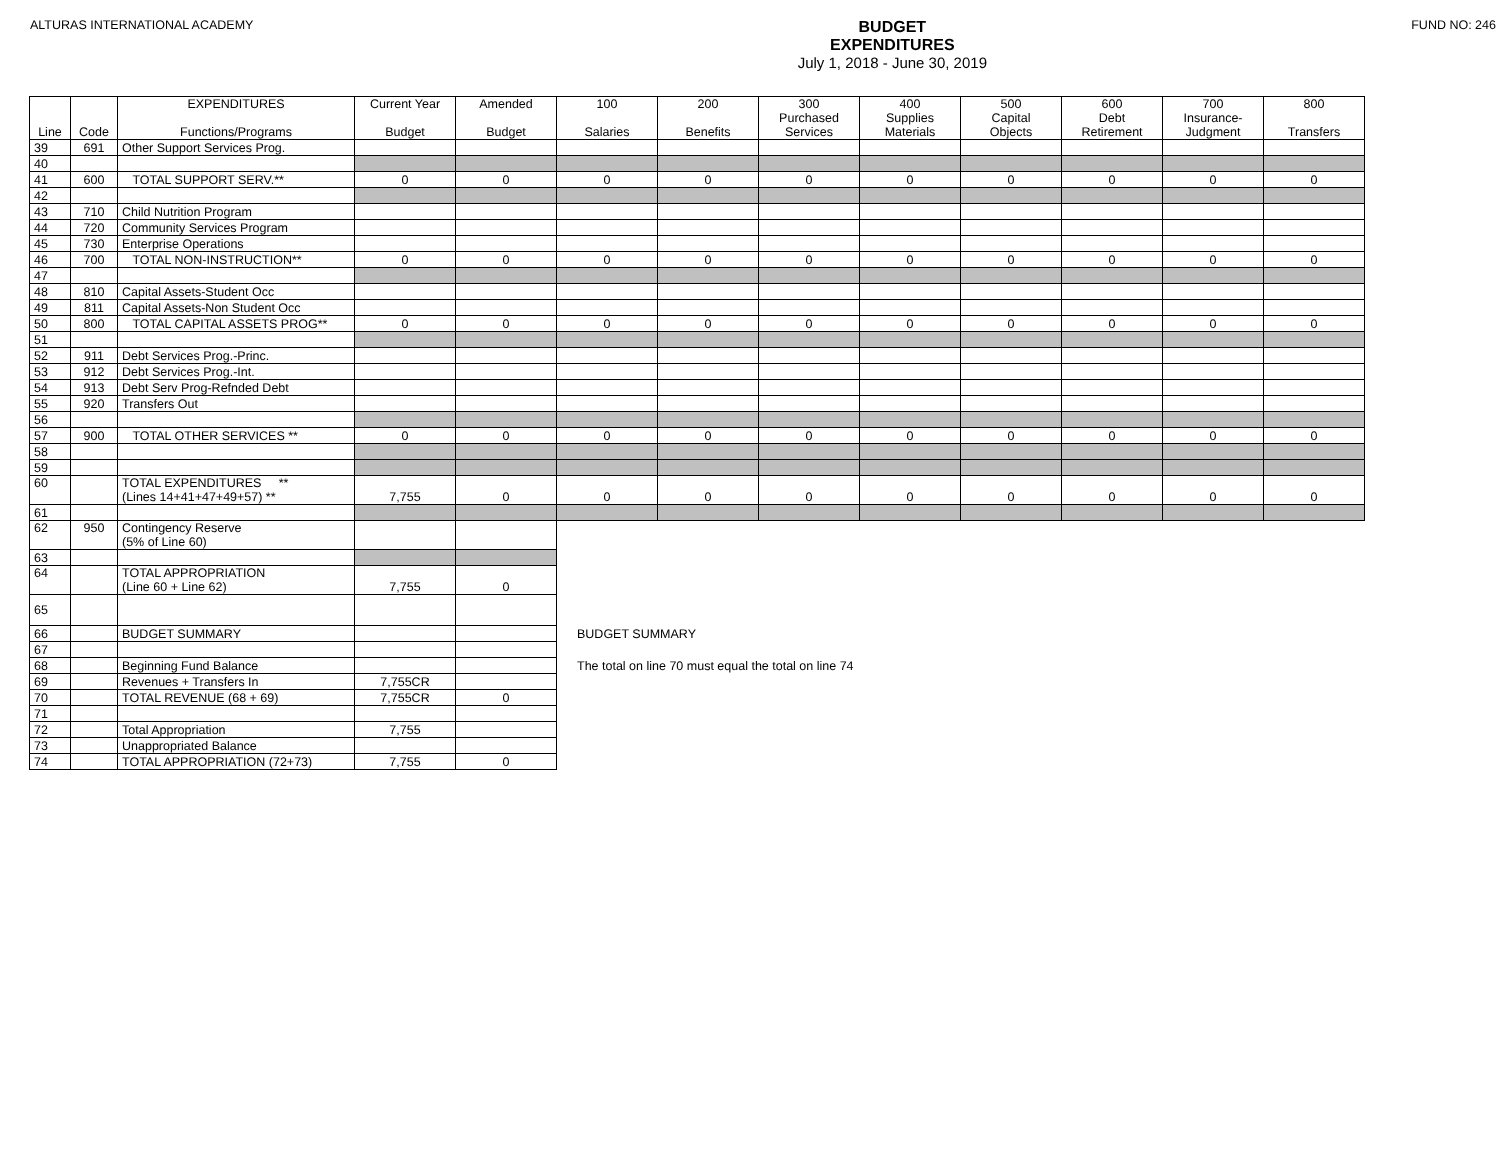ALTURAS INTERNATIONAL ACADEMY
BUDGET
EXPENDITURES
July 1, 2018 - June 30, 2019
FUND NO: 246
| Line | Code | EXPENDITURES Functions/Programs | Current Year Budget | Amended Budget | 100 Salaries | 200 Benefits | 300 Purchased Services | 400 Supplies Materials | 500 Capital Objects | 600 Debt Retirement | 700 Insurance- Judgment | 800 Transfers |
| --- | --- | --- | --- | --- | --- | --- | --- | --- | --- | --- | --- | --- |
| 39 | 691 | Other Support Services Prog. | | | | | | | | | | |
| 40 | | | | | | | | | | | | |
| 41 | 600 | TOTAL SUPPORT SERV.** | 0 | 0 | 0 | 0 | 0 | 0 | 0 | 0 | 0 | 0 |
| 42 | | | | | | | | | | | | |
| 43 | 710 | Child Nutrition Program | | | | | | | | | | |
| 44 | 720 | Community Services Program | | | | | | | | | | |
| 45 | 730 | Enterprise Operations | | | | | | | | | | |
| 46 | 700 | TOTAL NON-INSTRUCTION** | 0 | 0 | 0 | 0 | 0 | 0 | 0 | 0 | 0 | 0 |
| 47 | | | | | | | | | | | | |
| 48 | 810 | Capital Assets-Student Occ | | | | | | | | | | |
| 49 | 811 | Capital Assets-Non Student Occ | | | | | | | | | | |
| 50 | 800 | TOTAL CAPITAL ASSETS PROG** | 0 | 0 | 0 | 0 | 0 | 0 | 0 | 0 | 0 | 0 |
| 51 | | | | | | | | | | | | |
| 52 | 911 | Debt Services Prog.-Princ. | | | | | | | | | | |
| 53 | 912 | Debt Services Prog.-Int. | | | | | | | | | | |
| 54 | 913 | Debt Serv Prog-Refnded Debt | | | | | | | | | | |
| 55 | 920 | Transfers Out | | | | | | | | | | |
| 56 | | | | | | | | | | | | |
| 57 | 900 | TOTAL OTHER SERVICES ** | 0 | 0 | 0 | 0 | 0 | 0 | 0 | 0 | 0 | 0 |
| 58 | | | | | | | | | | | | |
| 59 | | | | | | | | | | | | |
| 60 | | TOTAL EXPENDITURES ** (Lines 14+41+47+49+57) ** | 7,755 | 0 | 0 | 0 | 0 | 0 | 0 | 0 | 0 | 0 |
| 61 | | | | | | | | | | | | |
| 62 | 950 | Contingency Reserve (5% of Line 60) | | | | | | | | | | |
| 63 | | | | | | | | | | | | |
| 64 | | TOTAL APPROPRIATION (Line 60 + Line 62) | 7,755 | 0 | | | | | | | | |
| 65 | | | | | | | | | | | | |
| 66 | | BUDGET SUMMARY | | | BUDGET SUMMARY | | | | | | | |
| 67 | | | | | | | | | | | | |
| 68 | | Beginning Fund Balance | | | The total on line 70 must equal the total on line 74 | | | | | | | |
| 69 | | Revenues + Transfers In | 7,755CR | | | | | | | | | |
| 70 | | TOTAL REVENUE (68 + 69) | 7,755CR | 0 | | | | | | | | |
| 71 | | | | | | | | | | | | |
| 72 | | Total Appropriation | 7,755 | | | | | | | | | |
| 73 | | Unappropriated Balance | | | | | | | | | | |
| 74 | | TOTAL APPROPRIATION (72+73) | 7,755 | 0 | | | | | | | | |